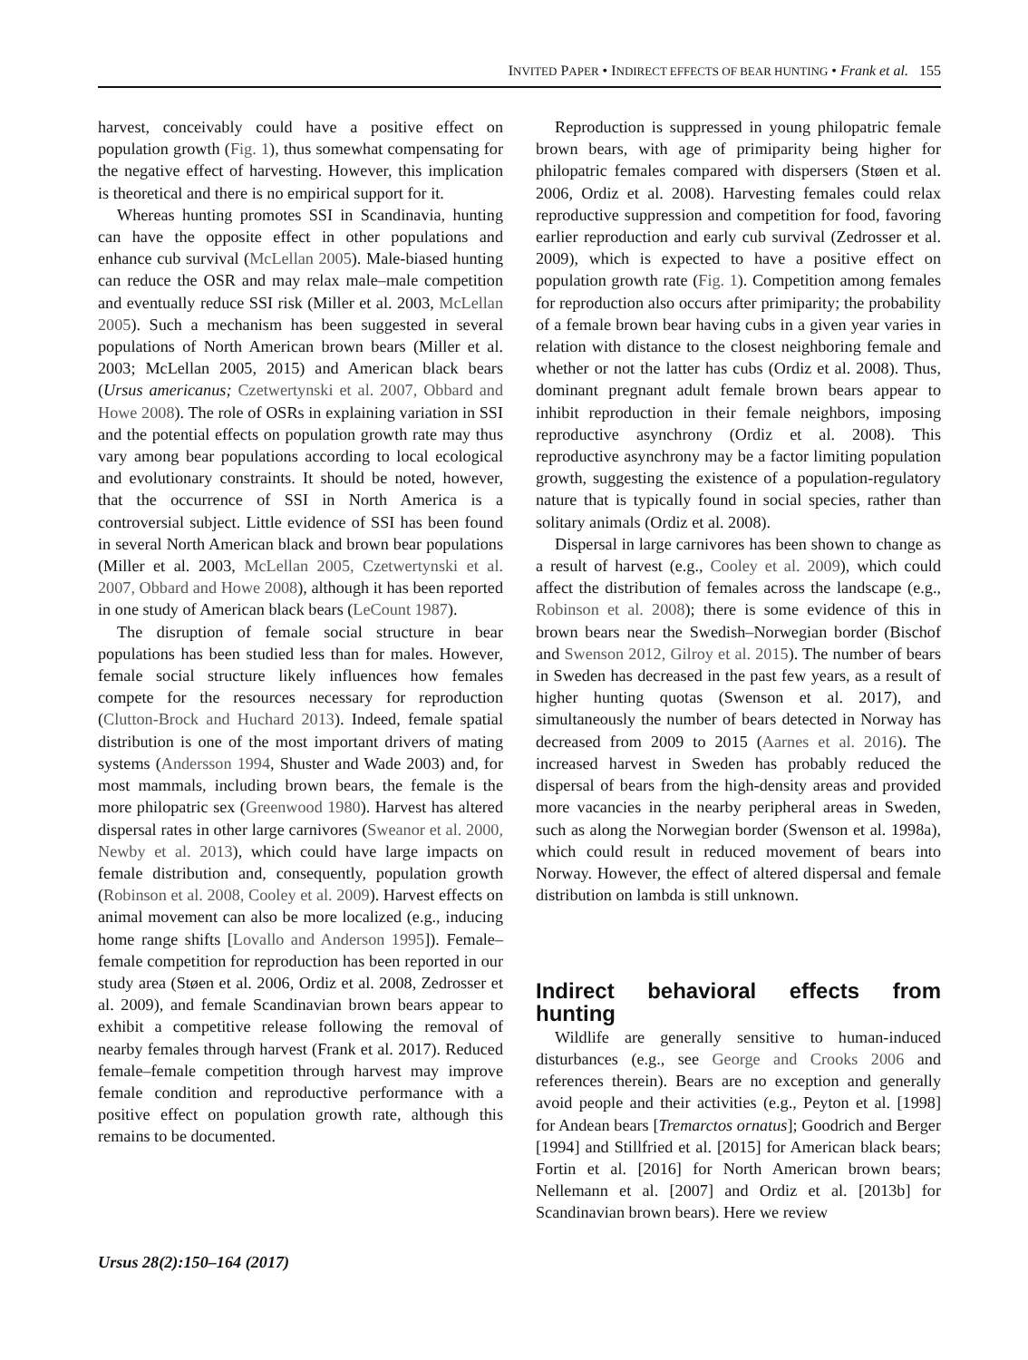INVITED PAPER • INDIRECT EFFECTS OF BEAR HUNTING • Frank et al. 155
harvest, conceivably could have a positive effect on population growth (Fig. 1), thus somewhat compensating for the negative effect of harvesting. However, this implication is theoretical and there is no empirical support for it.
Whereas hunting promotes SSI in Scandinavia, hunting can have the opposite effect in other populations and enhance cub survival (McLellan 2005). Male-biased hunting can reduce the OSR and may relax male–male competition and eventually reduce SSI risk (Miller et al. 2003, McLellan 2005). Such a mechanism has been suggested in several populations of North American brown bears (Miller et al. 2003; McLellan 2005, 2015) and American black bears (Ursus americanus; Czetwertynski et al. 2007, Obbard and Howe 2008). The role of OSRs in explaining variation in SSI and the potential effects on population growth rate may thus vary among bear populations according to local ecological and evolutionary constraints. It should be noted, however, that the occurrence of SSI in North America is a controversial subject. Little evidence of SSI has been found in several North American black and brown bear populations (Miller et al. 2003, McLellan 2005, Czetwertynski et al. 2007, Obbard and Howe 2008), although it has been reported in one study of American black bears (LeCount 1987).
The disruption of female social structure in bear populations has been studied less than for males. However, female social structure likely influences how females compete for the resources necessary for reproduction (Clutton-Brock and Huchard 2013). Indeed, female spatial distribution is one of the most important drivers of mating systems (Andersson 1994, Shuster and Wade 2003) and, for most mammals, including brown bears, the female is the more philopatric sex (Greenwood 1980). Harvest has altered dispersal rates in other large carnivores (Sweanor et al. 2000, Newby et al. 2013), which could have large impacts on female distribution and, consequently, population growth (Robinson et al. 2008, Cooley et al. 2009). Harvest effects on animal movement can also be more localized (e.g., inducing home range shifts [Lovallo and Anderson 1995]). Female–female competition for reproduction has been reported in our study area (Støen et al. 2006, Ordiz et al. 2008, Zedrosser et al. 2009), and female Scandinavian brown bears appear to exhibit a competitive release following the removal of nearby females through harvest (Frank et al. 2017). Reduced female–female competition through harvest may improve female condition and reproductive performance with a positive effect on population growth rate, although this remains to be documented.
Reproduction is suppressed in young philopatric female brown bears, with age of primiparity being higher for philopatric females compared with dispersers (Støen et al. 2006, Ordiz et al. 2008). Harvesting females could relax reproductive suppression and competition for food, favoring earlier reproduction and early cub survival (Zedrosser et al. 2009), which is expected to have a positive effect on population growth rate (Fig. 1). Competition among females for reproduction also occurs after primiparity; the probability of a female brown bear having cubs in a given year varies in relation with distance to the closest neighboring female and whether or not the latter has cubs (Ordiz et al. 2008). Thus, dominant pregnant adult female brown bears appear to inhibit reproduction in their female neighbors, imposing reproductive asynchrony (Ordiz et al. 2008). This reproductive asynchrony may be a factor limiting population growth, suggesting the existence of a population-regulatory nature that is typically found in social species, rather than solitary animals (Ordiz et al. 2008).
Dispersal in large carnivores has been shown to change as a result of harvest (e.g., Cooley et al. 2009), which could affect the distribution of females across the landscape (e.g., Robinson et al. 2008); there is some evidence of this in brown bears near the Swedish–Norwegian border (Bischof and Swenson 2012, Gilroy et al. 2015). The number of bears in Sweden has decreased in the past few years, as a result of higher hunting quotas (Swenson et al. 2017), and simultaneously the number of bears detected in Norway has decreased from 2009 to 2015 (Aarnes et al. 2016). The increased harvest in Sweden has probably reduced the dispersal of bears from the high-density areas and provided more vacancies in the nearby peripheral areas in Sweden, such as along the Norwegian border (Swenson et al. 1998a), which could result in reduced movement of bears into Norway. However, the effect of altered dispersal and female distribution on lambda is still unknown.
Indirect behavioral effects from hunting
Wildlife are generally sensitive to human-induced disturbances (e.g., see George and Crooks 2006 and references therein). Bears are no exception and generally avoid people and their activities (e.g., Peyton et al. [1998] for Andean bears [Tremarctos ornatus]; Goodrich and Berger [1994] and Stillfried et al. [2015] for American black bears; Fortin et al. [2016] for North American brown bears; Nellemann et al. [2007] and Ordiz et al. [2013b] for Scandinavian brown bears). Here we review
Ursus 28(2):150–164 (2017)